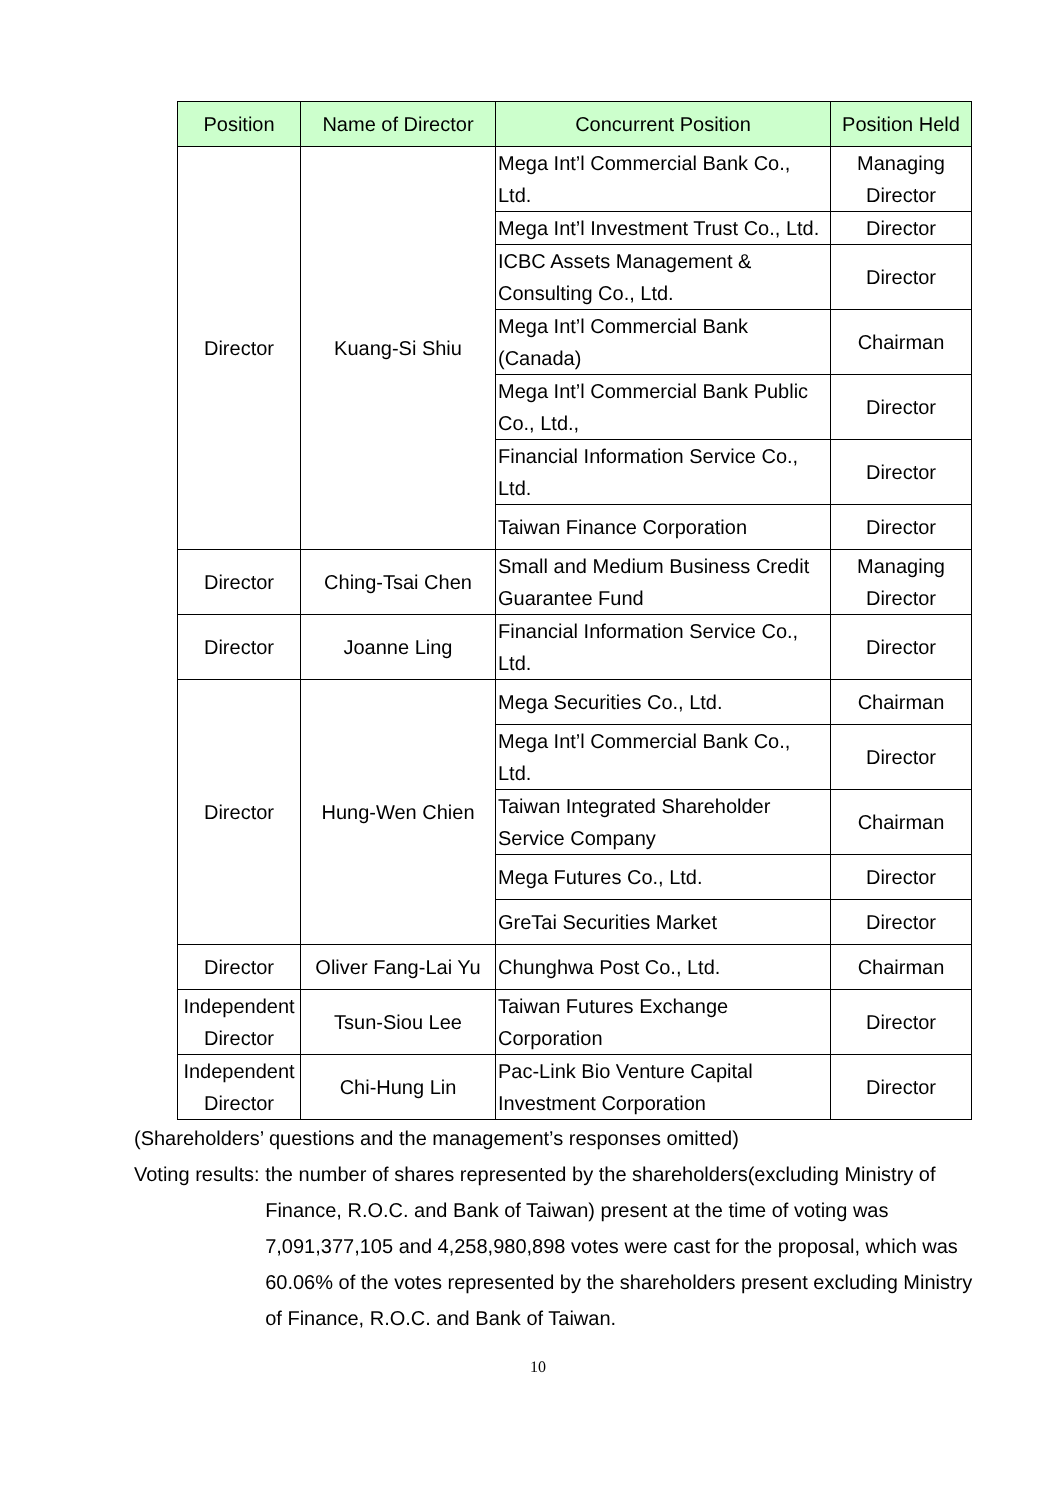| Position | Name of Director | Concurrent Position | Position Held |
| --- | --- | --- | --- |
| Director | Kuang-Si Shiu | Mega Int’l Commercial Bank Co., Ltd. | Managing Director |
| | | Mega Int’l Investment Trust Co., Ltd. | Director |
| | | ICBC Assets Management & Consulting Co., Ltd. | Director |
| | | Mega Int’l Commercial Bank (Canada) | Chairman |
| | | Mega Int’l Commercial Bank Public Co., Ltd., | Director |
| | | Financial Information Service Co., Ltd. | Director |
| | | Taiwan Finance Corporation | Director |
| Director | Ching-Tsai Chen | Small and Medium Business Credit Guarantee Fund | Managing Director |
| Director | Joanne Ling | Financial Information Service Co., Ltd. | Director |
| Director | Hung-Wen Chien | Mega Securities Co., Ltd. | Chairman |
| | | Mega Int’l Commercial Bank Co., Ltd. | Director |
| | | Taiwan Integrated Shareholder Service Company | Chairman |
| | | Mega Futures Co., Ltd. | Director |
| | | GreTai Securities Market | Director |
| Director | Oliver Fang-Lai Yu | Chunghwa Post Co., Ltd. | Chairman |
| Independent Director | Tsun-Siou Lee | Taiwan Futures Exchange Corporation | Director |
| Independent Director | Chi-Hung Lin | Pac-Link Bio Venture Capital Investment Corporation | Director |
(Shareholders’ questions and the management’s responses omitted)
Voting results: the number of shares represented by the shareholders(excluding Ministry of Finance, R.O.C. and Bank of Taiwan) present at the time of voting was 7,091,377,105 and 4,258,980,898 votes were cast for the proposal, which was 60.06% of the votes represented by the shareholders present excluding Ministry of Finance, R.O.C. and Bank of Taiwan.
10